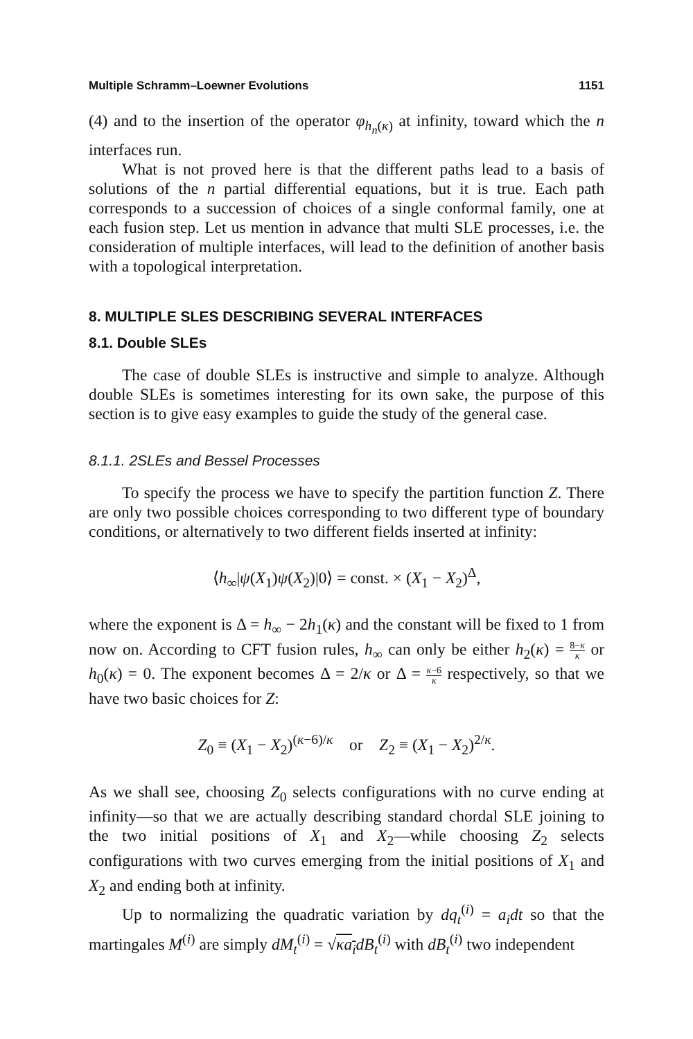Multiple Schramm–Loewner Evolutions 1151
(4) and to the insertion of the operator φ<sub>h<sub>n</sub>(κ)</sub> at infinity, toward which the n interfaces run.
What is not proved here is that the different paths lead to a basis of solutions of the n partial differential equations, but it is true. Each path corresponds to a succession of choices of a single conformal family, one at each fusion step. Let us mention in advance that multi SLE processes, i.e. the consideration of multiple interfaces, will lead to the definition of another basis with a topological interpretation.
8. MULTIPLE SLES DESCRIBING SEVERAL INTERFACES
8.1. Double SLEs
The case of double SLEs is instructive and simple to analyze. Although double SLEs is sometimes interesting for its own sake, the purpose of this section is to give easy examples to guide the study of the general case.
8.1.1. 2SLEs and Bessel Processes
To specify the process we have to specify the partition function Z. There are only two possible choices corresponding to two different type of boundary conditions, or alternatively to two different fields inserted at infinity:
⟨h<sub>∞</sub>|ψ(X<sub>1</sub>)ψ(X<sub>2</sub>)|0⟩ = const. × (X<sub>1</sub> − X<sub>2</sub>)<sup>Δ</sup>,
where the exponent is Δ = h<sub>∞</sub> − 2h<sub>1</sub>(κ) and the constant will be fixed to 1 from now on. According to CFT fusion rules, h<sub>∞</sub> can only be either h<sub>2</sub>(κ) = 8−κ κ or h<sub>0</sub>(κ) = 0. The exponent becomes Δ = 2/κ or Δ = κ−6 κ respectively, so that we have two basic choices for Z:
Z<sub>0</sub> ≡ (X<sub>1</sub> − X<sub>2</sub>)<sup>(κ−6)/κ</sup> or Z<sub>2</sub> ≡ (X<sub>1</sub> − X<sub>2</sub>)<sup>2/κ</sup>.
As we shall see, choosing Z<sub>0</sub> selects configurations with no curve ending at infinity—so that we are actually describing standard chordal SLE joining to the two initial positions of X<sub>1</sub> and X<sub>2</sub>—while choosing Z<sub>2</sub> selects configurations with two curves emerging from the initial positions of X<sub>1</sub> and X<sub>2</sub> and ending both at infinity.
Up to normalizing the quadratic variation by dq<sub>t</sub><sup>(i)</sup> = a<sub>i</sub>dt so that the martingales M<sup>(i)</sup> are simply dM<sub>t</sub><sup>(i)</sup> = √κa<sub>i</sub> dB<sub>t</sub><sup>(i)</sup> with dB<sub>t</sub><sup>(i)</sup> two independent